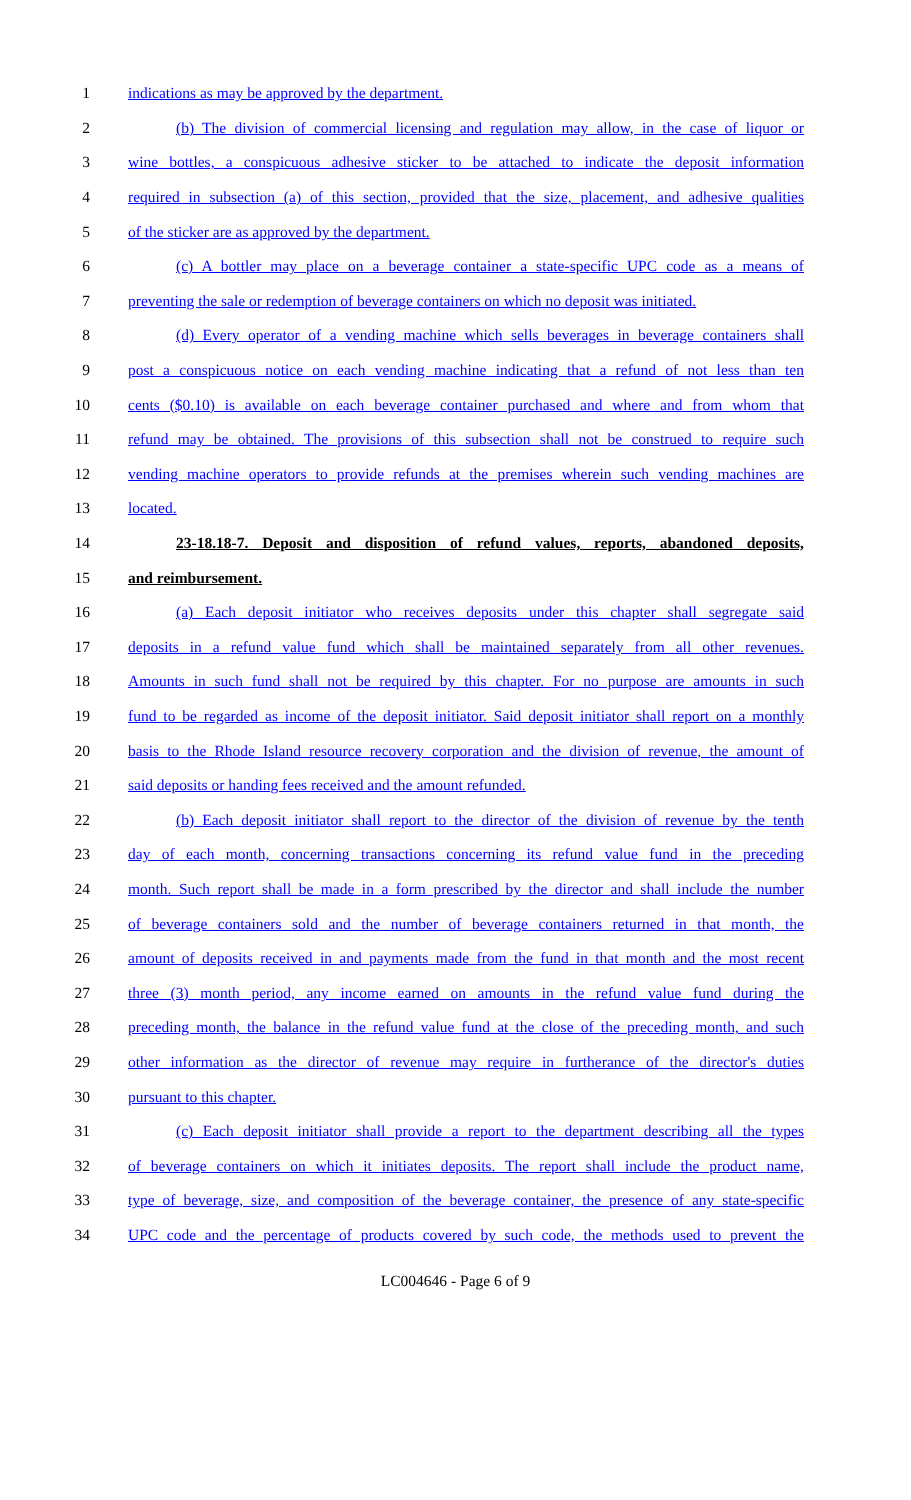1 indications as may be approved by the department.
2 (b) The division of commercial licensing and regulation may allow, in the case of liquor or
3 wine bottles, a conspicuous adhesive sticker to be attached to indicate the deposit information
4 required in subsection (a) of this section, provided that the size, placement, and adhesive qualities
5 of the sticker are as approved by the department.
6 (c) A bottler may place on a beverage container a state-specific UPC code as a means of
7 preventing the sale or redemption of beverage containers on which no deposit was initiated.
8 (d) Every operator of a vending machine which sells beverages in beverage containers shall
9 post a conspicuous notice on each vending machine indicating that a refund of not less than ten
10 cents ($0.10) is available on each beverage container purchased and where and from whom that
11 refund may be obtained. The provisions of this subsection shall not be construed to require such
12 vending machine operators to provide refunds at the premises wherein such vending machines are
13 located.
14 23-18.18-7. Deposit and disposition of refund values, reports, abandoned deposits,
15 and reimbursement.
16 (a) Each deposit initiator who receives deposits under this chapter shall segregate said
17 deposits in a refund value fund which shall be maintained separately from all other revenues.
18 Amounts in such fund shall not be required by this chapter. For no purpose are amounts in such
19 fund to be regarded as income of the deposit initiator. Said deposit initiator shall report on a monthly
20 basis to the Rhode Island resource recovery corporation and the division of revenue, the amount of
21 said deposits or handing fees received and the amount refunded.
22 (b) Each deposit initiator shall report to the director of the division of revenue by the tenth
23 day of each month, concerning transactions concerning its refund value fund in the preceding
24 month. Such report shall be made in a form prescribed by the director and shall include the number
25 of beverage containers sold and the number of beverage containers returned in that month, the
26 amount of deposits received in and payments made from the fund in that month and the most recent
27 three (3) month period, any income earned on amounts in the refund value fund during the
28 preceding month, the balance in the refund value fund at the close of the preceding month, and such
29 other information as the director of revenue may require in furtherance of the director's duties
30 pursuant to this chapter.
31 (c) Each deposit initiator shall provide a report to the department describing all the types
32 of beverage containers on which it initiates deposits. The report shall include the product name,
33 type of beverage, size, and composition of the beverage container, the presence of any state-specific
34 UPC code and the percentage of products covered by such code, the methods used to prevent the
LC004646 - Page 6 of 9